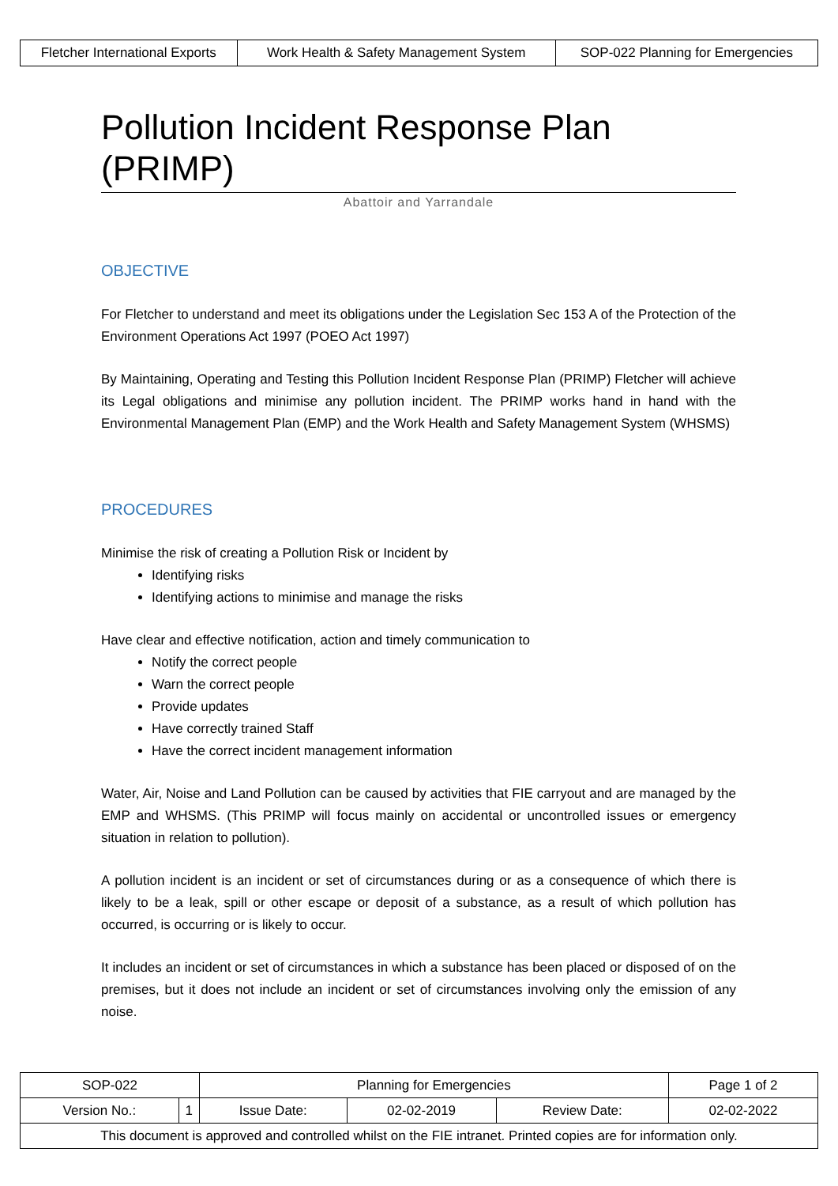| Fletcher International Exports | Work Health & Safety Management System | SOP-022 Planning for Emergencies |
Pollution Incident Response Plan (PRIMP)
Abattoir and Yarrandale
OBJECTIVE
For Fletcher to understand and meet its obligations under the Legislation Sec 153 A of the Protection of the Environment Operations Act 1997 (POEO Act 1997)
By Maintaining, Operating and Testing this Pollution Incident Response Plan (PRIMP) Fletcher will achieve its Legal obligations and minimise any pollution incident. The PRIMP works hand in hand with the Environmental Management Plan (EMP) and the Work Health and Safety Management System (WHSMS)
PROCEDURES
Minimise the risk of creating a Pollution Risk or Incident by
Identifying risks
Identifying actions to minimise and manage the risks
Have clear and effective notification, action and timely communication to
Notify the correct people
Warn the correct people
Provide updates
Have correctly trained Staff
Have the correct incident management information
Water, Air, Noise and Land Pollution can be caused by activities that FIE carryout and are managed by the EMP and WHSMS. (This PRIMP will focus mainly on accidental or uncontrolled issues or emergency situation in relation to pollution).
A pollution incident is an incident or set of circumstances during or as a consequence of which there is likely to be a leak, spill or other escape or deposit of a substance, as a result of which pollution has occurred, is occurring or is likely to occur.
It includes an incident or set of circumstances in which a substance has been placed or disposed of on the premises, but it does not include an incident or set of circumstances involving only the emission of any noise.
| SOP-022 | | Planning for Emergencies | | | Page 1 of 2 |
| Version No.: | 1 | Issue Date: | 02-02-2019 | Review Date: | 02-02-2022 |
| This document is approved and controlled whilst on the FIE intranet. Printed copies are for information only. | | | | | |